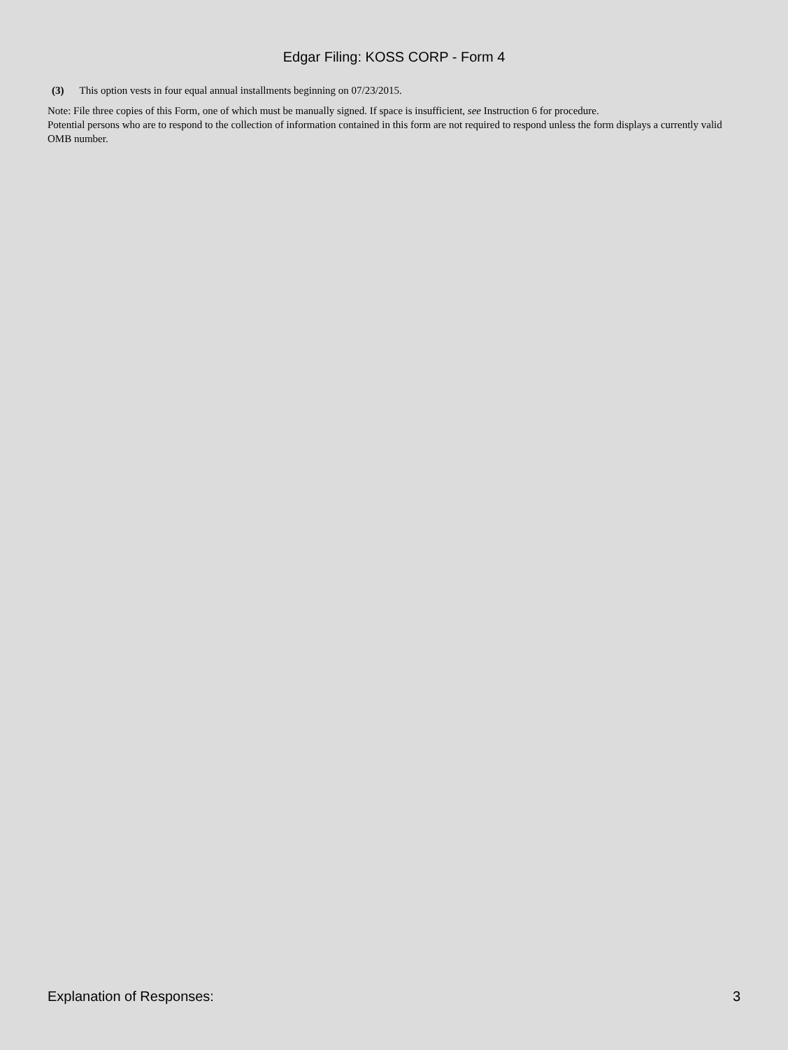Edgar Filing: KOSS CORP - Form 4
(3) This option vests in four equal annual installments beginning on 07/23/2015.
Note: File three copies of this Form, one of which must be manually signed. If space is insufficient, see Instruction 6 for procedure.
Potential persons who are to respond to the collection of information contained in this form are not required to respond unless the form displays a currently valid OMB number.
Explanation of Responses: 3